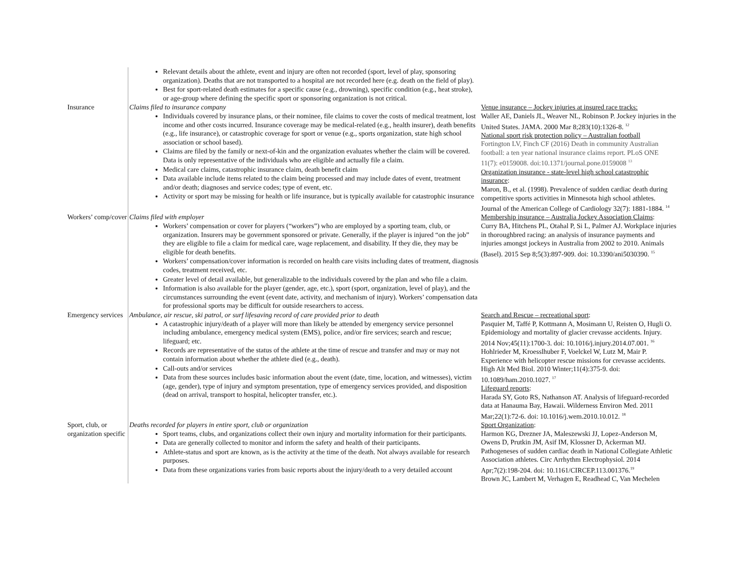| | Relevant details about the athlete, event and injury are often not recorded (sport, level of play, sponsoring organization). Deaths that are not transported to a hospital are not recorded here (e.g. death on the field of play). Best for sport-related death estimates for a specific cause (e.g., drowning), specific condition (e.g., heat stroke), or age-group where defining the specific sport or sponsoring organization is not critical. | |
| Insurance | Claims filed to insurance company Individuals covered by insurance plans, or their nominee, file claims to cover the costs of medical treatment, lost income and other costs incurred. Insurance coverage may be medical-related (e.g., health insurer), death benefits (e.g., life insurance), or catastrophic coverage for sport or venue (e.g., sports organization, state high school association or school based). Claims are filed by the family or next-of-kin and the organization evaluates whether the claim will be covered. Data is only representative of the individuals who are eligible and actually file a claim. Medical care claims, catastrophic insurance claim, death benefit claim Data available include items related to the claim being processed and may include dates of event, treatment and/or death; diagnoses and service codes; type of event, etc. Activity or sport may be missing for health or life insurance, but is typically available for catastrophic insurance | Venue insurance – Jockey injuries at insured race tracks: Waller AE, Daniels JL, Weaver NL, Robinson P. Jockey injuries in the United States. JAMA. 2000 Mar 8;283(10):1326-8. <sup>12</sup> National sport risk protection policy – Australian football Fortington LV, Finch CF (2016) Death in community Australian football: a ten year national insurance claims report. PLoS ONE 11(7): e0159008. doi:10.1371/journal.pone.0159008 <sup>13</sup> Organization insurance - state-level high school catastrophic insurance : Maron, B., et al. (1998). Prevalence of sudden cardiac death during competitive sports activities in Minnesota high school athletes. Journal of the American College of Cardiology 32(7): 1881-1884. <sup>14</sup> |
| Workers’ comp/cover | Claims filed with employer Workers’ compensation or cover for players (“workers”) who are employed by a sporting team, club, or organization. Insurers may be government sponsored or private. Generally, if the player is injured “on the job” they are eligible to file a claim for medical care, wage replacement, and disability. If they die, they may be eligible for death benefits. Workers’ compensation/cover information is recorded on health care visits including dates of treatment, diagnosis codes, treatment received, etc. Greater level of detail available, but generalizable to the individuals covered by the plan and who file a claim. Information is also available for the player (gender, age, etc.), sport (sport, organization, level of play), and the circumstances surrounding the event (event date, activity, and mechanism of injury). Workers’ compensation data for professional sports may be difficult for outside researchers to access. | Membership insurance – Australia Jockey Association Claims : Curry BA, Hitchens PL, Otahal P, Si L, Palmer AJ. Workplace injuries in thoroughbred racing: an analysis of insurance payments and injuries amongst jockeys in Australia from 2002 to 2010. Animals (Basel). 2015 Sep 8;5(3):897-909. doi: 10.3390/ani5030390. <sup>15</sup> |
| Emergency services | Ambulance, air rescue, ski patrol, or surf lifesaving record of care provided prior to death A catastrophic injury/death of a player will more than likely be attended by emergency service personnel including ambulance, emergency medical system (EMS), police, and/or fire services; search and rescue; lifeguard; etc. Records are representative of the status of the athlete at the time of rescue and transfer and may or may not contain information about whether the athlete died (e.g., death). Call-outs and/or services Data from these sources includes basic information about the event (date, time, location, and witnesses), victim (age, gender), type of injury and symptom presentation, type of emergency services provided, and disposition (dead on arrival, transport to hospital, helicopter transfer, etc.). | Search and Rescue – recreational sport : Pasquier M, Taffé P, Kottmann A, Mosimann U, Reisten O, Hugli O. Epidemiology and mortality of glacier crevasse accidents. Injury. 2014 Nov;45(11):1700-3. doi: 10.1016/j.injury.2014.07.001. <sup>16</sup> Hohlrieder M, Kroesslhuber F, Voelckel W, Lutz M, Mair P. Experience with helicopter rescue missions for crevasse accidents. High Alt Med Biol. 2010 Winter;11(4):375-9. doi: 10.1089/ham.2010.1027. <sup>17</sup> Lifeguard reports : Harada SY, Goto RS, Nathanson AT. Analysis of lifeguard-recorded data at Hanauma Bay, Hawaii. Wilderness Environ Med. 2011 Mar;22(1):72-6. doi: 10.1016/j.wem.2010.10.012. <sup>18</sup> |
| Sport, club, or organization specific | Deaths recorded for players in entire sport, club or organization Sport teams, clubs, and organizations collect their own injury and mortality information for their participants. Data are generally collected to monitor and inform the safety and health of their participants. Athlete-status and sport are known, as is the activity at the time of the death. Not always available for research purposes. Data from these organizations varies from basic reports about the injury/death to a very detailed account | Sport Organization : Harmon KG, Drezner JA, Maleszewski JJ, Lopez-Anderson M, Owens D, Prutkin JM, Asif IM, Klossner D, Ackerman MJ. Pathogeneses of sudden cardiac death in National Collegiate Athletic Association athletes. Circ Arrhythm Electrophysiol. 2014 Apr;7(2):198-204. doi: 10.1161/CIRCEP.113.001376.<sup>19</sup> Brown JC, Lambert M, Verhagen E, Readhead C, Van Mechelen |